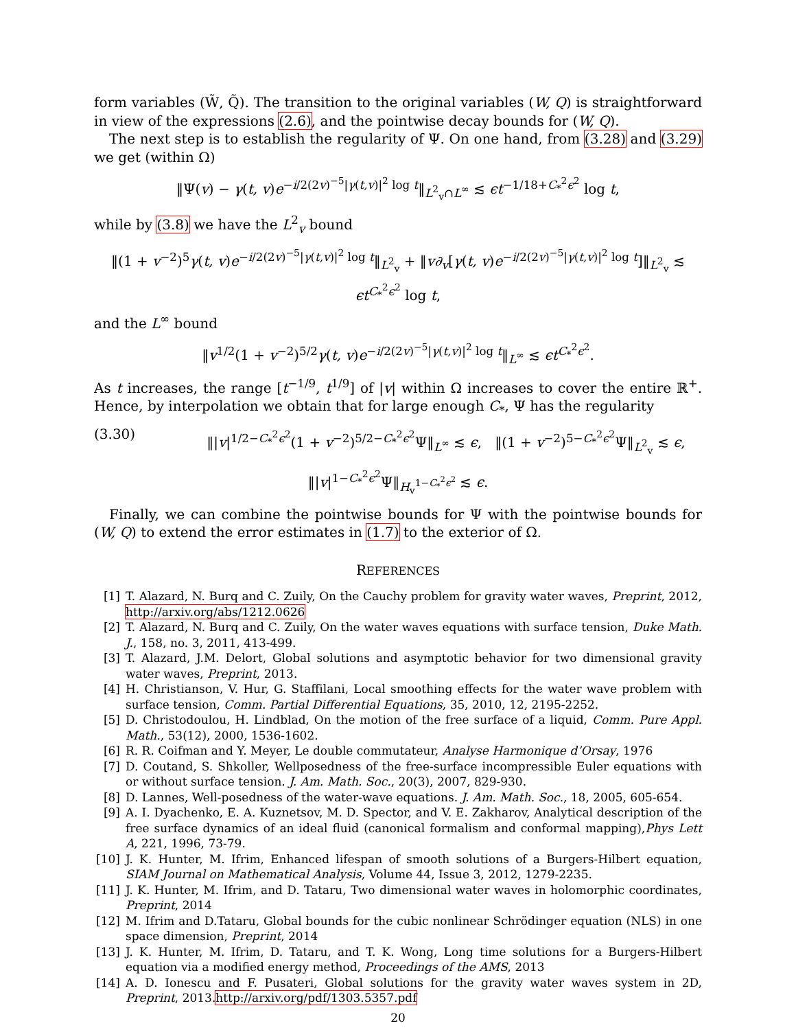form variables (W̃, Q̃). The transition to the original variables (W, Q) is straightforward in view of the expressions (2.6), and the pointwise decay bounds for (W, Q).
The next step is to establish the regularity of Ψ. On one hand, from (3.28) and (3.29) we get (within Ω)
‖Ψ(v) − γ(t, v)e<sup>−i/2(2v)<sup>−5</sup>|γ(t,v)|<sup>2</sup> log t</sup>‖<sub>L<sup>2</sup><sub>v</sub>∩L<sup>∞</sup></sub> ≲ ϵt<sup>−1/18+C<sub>*</sub><sup>2</sup>ϵ<sup>2</sup></sup> log t,
while by (3.8) we have the L<sup>2</sup><sub>v</sub> bound
‖(1 + v<sup>−2</sup>)<sup>5</sup>γ(t, v)e<sup>−i/2(2v)<sup>−5</sup>|γ(t,v)|<sup>2</sup> log t</sup>‖<sub>L<sup>2</sup><sub>v</sub></sub> + ‖v∂<sub>v</sub>[γ(t, v)e<sup>−i/2(2v)<sup>−5</sup>|γ(t,v)|<sup>2</sup> log t</sup>]‖<sub>L<sup>2</sup><sub>v</sub></sub> ≲ ϵt<sup>C<sub>*</sub><sup>2</sup>ϵ<sup>2</sup></sup> log t,
and the L<sup>∞</sup> bound
‖v<sup>1/2</sup>(1 + v<sup>−2</sup>)<sup>5/2</sup>γ(t, v)e<sup>−i/2(2v)<sup>−5</sup>|γ(t,v)|<sup>2</sup> log t</sup>‖<sub>L<sup>∞</sup></sub> ≲ ϵt<sup>C<sub>*</sub><sup>2</sup>ϵ<sup>2</sup></sup>.
As t increases, the range [t<sup>−1/9</sup>, t<sup>1/9</sup>] of |v| within Ω increases to cover the entire ℝ<sup>+</sup>. Hence, by interpolation we obtain that for large enough C<sub>*</sub>, Ψ has the regularity
(3.30) ‖|v|<sup>1/2−C<sub>*</sub><sup>2</sup>ϵ<sup>2</sup></sup>(1 + v<sup>−2</sup>)<sup>5/2−C<sub>*</sub><sup>2</sup>ϵ<sup>2</sup></sup>Ψ‖<sub>L<sup>∞</sup></sub> ≲ ϵ, ‖(1 + v<sup>−2</sup>)<sup>5−C<sub>*</sub><sup>2</sup>ϵ<sup>2</sup></sup>Ψ‖<sub>L<sup>2</sup><sub>v</sub></sub> ≲ ϵ,
‖|v|<sup>1−C<sub>*</sub><sup>2</sup>ϵ<sup>2</sup></sup>Ψ‖<sub>H<sub>v</sub><sup>1−C<sub>*</sub><sup>2</sup>ϵ<sup>2</sup></sup></sub> ≲ ϵ.
Finally, we can combine the pointwise bounds for Ψ with the pointwise bounds for (W, Q) to extend the error estimates in (1.7) to the exterior of Ω.
REFERENCES
[1] T. Alazard, N. Burq and C. Zuily, On the Cauchy problem for gravity water waves, Preprint, 2012, http://arxiv.org/abs/1212.0626
[2] T. Alazard, N. Burq and C. Zuily, On the water waves equations with surface tension, Duke Math. J., 158, no. 3, 2011, 413-499.
[3] T. Alazard, J.M. Delort, Global solutions and asymptotic behavior for two dimensional gravity water waves, Preprint, 2013.
[4] H. Christianson, V. Hur, G. Staffilani, Local smoothing effects for the water wave problem with surface tension, Comm. Partial Differential Equations, 35, 2010, 12, 2195-2252.
[5] D. Christodoulou, H. Lindblad, On the motion of the free surface of a liquid, Comm. Pure Appl. Math., 53(12), 2000, 1536-1602.
[6] R. R. Coifman and Y. Meyer, Le double commutateur, Analyse Harmonique d’Orsay, 1976
[7] D. Coutand, S. Shkoller, Wellposedness of the free-surface incompressible Euler equations with or without surface tension. J. Am. Math. Soc., 20(3), 2007, 829-930.
[8] D. Lannes, Well-posedness of the water-wave equations. J. Am. Math. Soc., 18, 2005, 605-654.
[9] A. I. Dyachenko, E. A. Kuznetsov, M. D. Spector, and V. E. Zakharov, Analytical description of the free surface dynamics of an ideal fluid (canonical formalism and conformal mapping),Phys Lett A, 221, 1996, 73-79.
[10] J. K. Hunter, M. Ifrim, Enhanced lifespan of smooth solutions of a Burgers-Hilbert equation, SIAM Journal on Mathematical Analysis, Volume 44, Issue 3, 2012, 1279-2235.
[11] J. K. Hunter, M. Ifrim, and D. Tataru, Two dimensional water waves in holomorphic coordinates, Preprint, 2014
[12] M. Ifrim and D.Tataru, Global bounds for the cubic nonlinear Schrödinger equation (NLS) in one space dimension, Preprint, 2014
[13] J. K. Hunter, M. Ifrim, D. Tataru, and T. K. Wong, Long time solutions for a Burgers-Hilbert equation via a modified energy method, Proceedings of the AMS, 2013
[14] A. D. Ionescu and F. Pusateri, Global solutions for the gravity water waves system in 2D, Preprint, 2013.http://arxiv.org/pdf/1303.5357.pdf
20